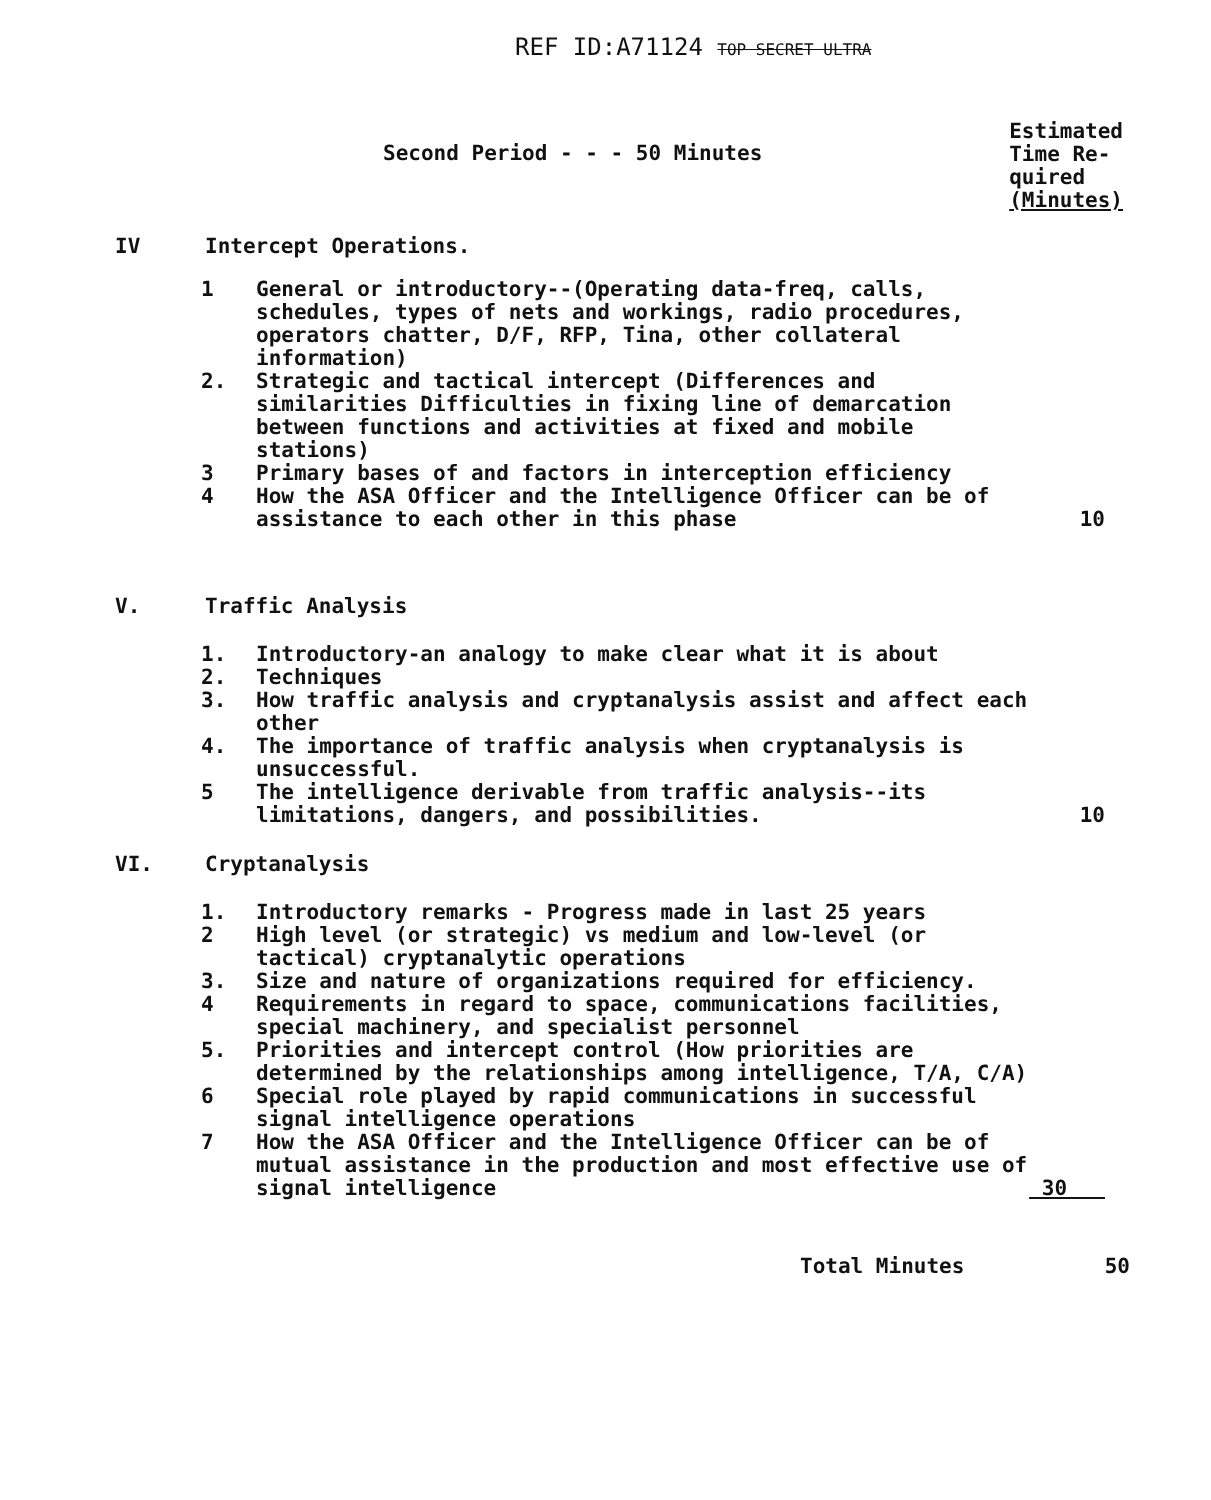REF ID:A71124 TOP SECRET ULTRA
Second Period - - - 50 Minutes
Estimated
Time Re-
quired
(Minutes)
IV Intercept Operations.
1 General or introductory--(Operating data-freq, calls, schedules, types of nets and workings, radio procedures, operators chatter, D/F, RFP, Tina, other collateral information)
2. Strategic and tactical intercept (Differences and similarities Difficulties in fixing line of demarcation between functions and activities at fixed and mobile stations)
3 Primary bases of and factors in interception efficiency
4 How the ASA Officer and the Intelligence Officer can be of assistance to each other in this phase 10
V. Traffic Analysis
1. Introductory-an analogy to make clear what it is about
2. Techniques
3. How traffic analysis and cryptanalysis assist and affect each other
4. The importance of traffic analysis when cryptanalysis is unsuccessful.
5 The intelligence derivable from traffic analysis--its limitations, dangers, and possibilities. 10
VI. Cryptanalysis
1. Introductory remarks - Progress made in last 25 years
2 High level (or strategic) vs medium and low-level (or tactical) cryptanalytic operations
3. Size and nature of organizations required for efficiency.
4 Requirements in regard to space, communications facilities, special machinery, and specialist personnel
5. Priorities and intercept control (How priorities are determined by the relationships among intelligence, T/A, C/A)
6 Special role played by rapid communications in successful signal intelligence operations
7 How the ASA Officer and the Intelligence Officer can be of mutual assistance in the production and most effective use of signal intelligence 30
Total Minutes 50